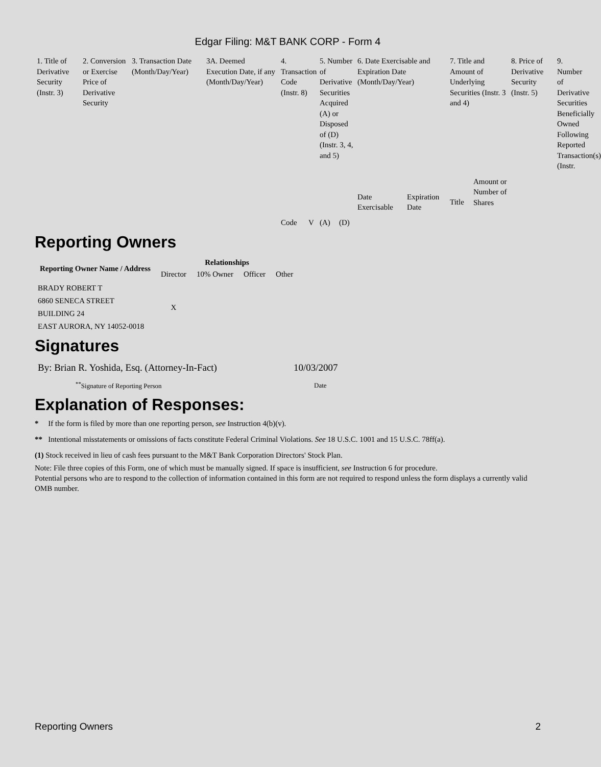Edgar Filing: M&T BANK CORP - Form 4
| 1. Title of Derivative Security (Instr. 3) | 2. Conversion or Exercise Price of Derivative Security | 3. Transaction Date (Month/Day/Year) | 3A. Deemed Execution Date, if any (Month/Day/Year) | 4. Transaction Code (Instr. 8) | | 5. Number of Derivative Securities Acquired (A) or Disposed of (D) (Instr. 3, 4, and 5) | | 6. Date Exercisable and Expiration Date (Month/Day/Year) | | 7. Title and Amount of Underlying Securities (Instr. 3 and 4) | | 8. Price of Derivative Security (Instr. 5) | 9. Number of Derivative Securities Beneficially Owned Following Reported Transaction(s) (Instr. |
| | | | | Code | V | (A) | (D) | Date Exercisable | Expiration Date | Title | Amount or Number of Shares | | |
Reporting Owners
| Reporting Owner Name / Address | Relationships | | | |
| --- | --- | --- | --- | --- |
| | Director | 10% Owner | Officer | Other |
| BRADY ROBERT T 6860 SENECA STREET BUILDING 24 EAST AURORA, NY 14052-0018 | X | | | |
Signatures
| By: Brian R. Yoshida, Esq. (Attorney-In-Fact) | 10/03/2007 |
| <sup>**</sup> Signature of Reporting Person | Date |
Explanation of Responses:
* If the form is filed by more than one reporting person, see Instruction 4(b)(v).
** Intentional misstatements or omissions of facts constitute Federal Criminal Violations. See 18 U.S.C. 1001 and 15 U.S.C. 78ff(a).
(1) Stock received in lieu of cash fees pursuant to the M&T Bank Corporation Directors' Stock Plan.
Note: File three copies of this Form, one of which must be manually signed. If space is insufficient, see Instruction 6 for procedure.
Potential persons who are to respond to the collection of information contained in this form are not required to respond unless the form displays a currently valid OMB number.
Reporting Owners 2